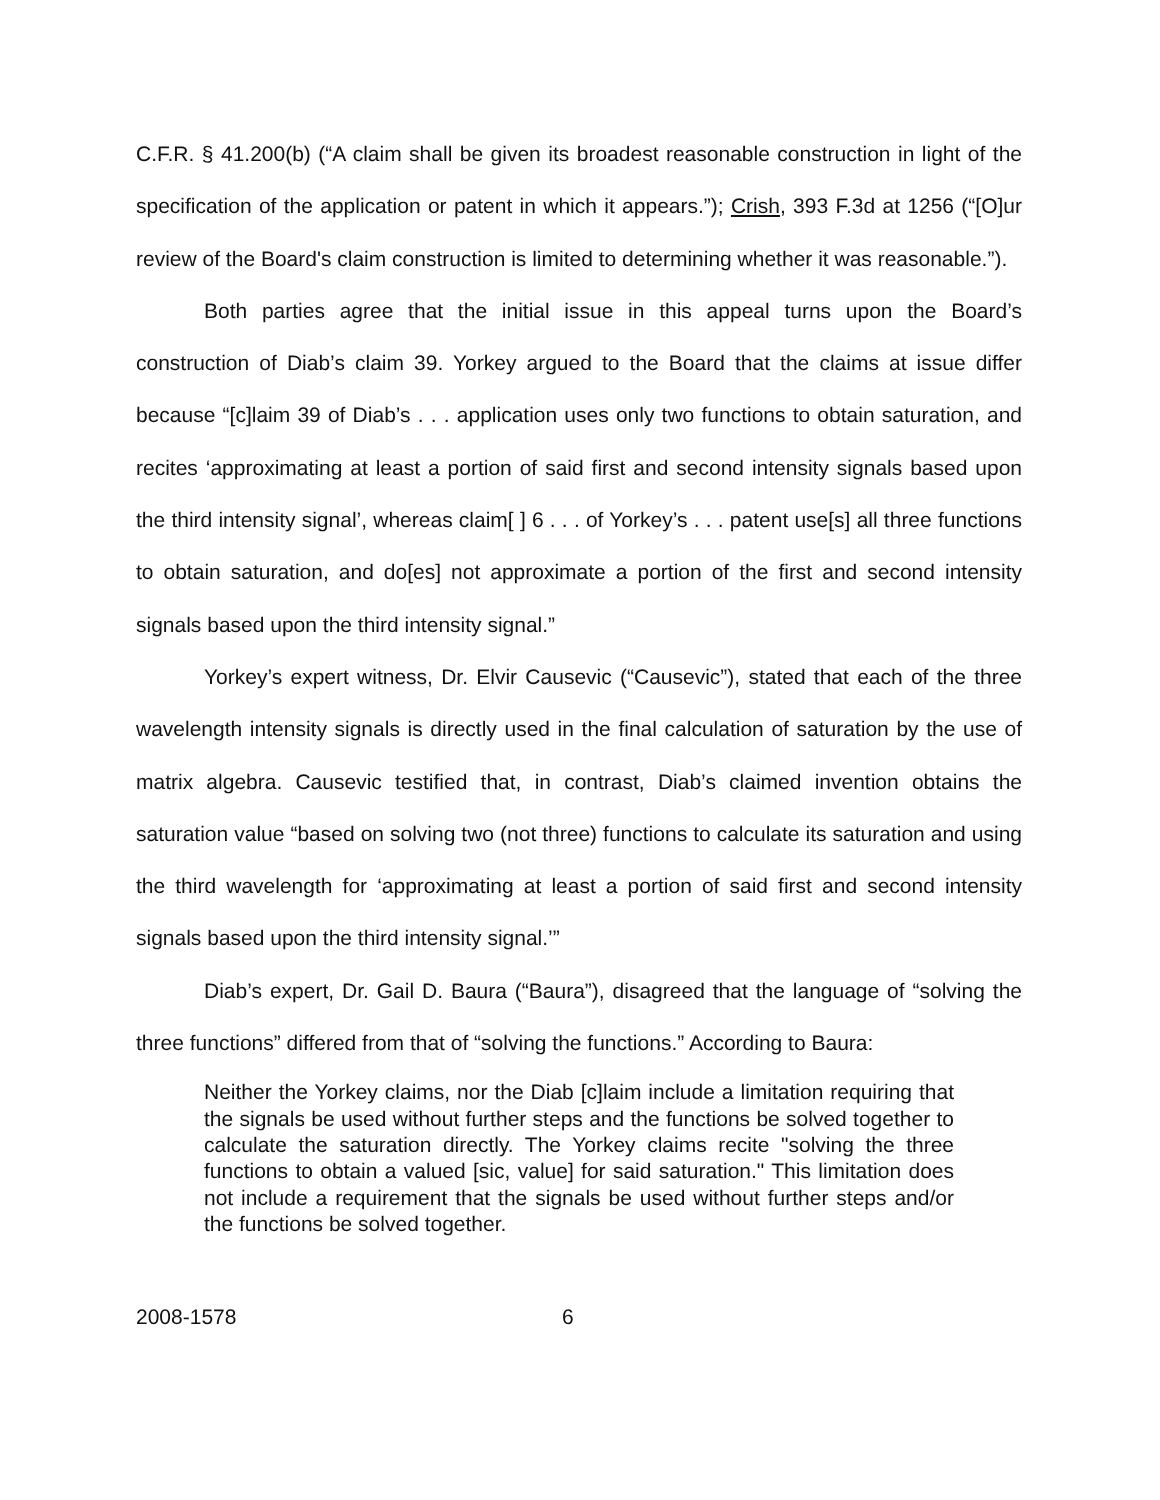C.F.R. § 41.200(b) (“A claim shall be given its broadest reasonable construction in light of the specification of the application or patent in which it appears.”); Crish, 393 F.3d at 1256 (“[O]ur review of the Board's claim construction is limited to determining whether it was reasonable.”).
Both parties agree that the initial issue in this appeal turns upon the Board’s construction of Diab’s claim 39. Yorkey argued to the Board that the claims at issue differ because “[c]laim 39 of Diab’s . . . application uses only two functions to obtain saturation, and recites ‘approximating at least a portion of said first and second intensity signals based upon the third intensity signal’, whereas claim[ ] 6 . . . of Yorkey’s . . . patent use[s] all three functions to obtain saturation, and do[es] not approximate a portion of the first and second intensity signals based upon the third intensity signal.”
Yorkey’s expert witness, Dr. Elvir Causevic (“Causevic”), stated that each of the three wavelength intensity signals is directly used in the final calculation of saturation by the use of matrix algebra. Causevic testified that, in contrast, Diab’s claimed invention obtains the saturation value “based on solving two (not three) functions to calculate its saturation and using the third wavelength for ‘approximating at least a portion of said first and second intensity signals based upon the third intensity signal.’”
Diab’s expert, Dr. Gail D. Baura (“Baura”), disagreed that the language of “solving the three functions” differed from that of “solving the functions.” According to Baura:
Neither the Yorkey claims, nor the Diab [c]laim include a limitation requiring that the signals be used without further steps and the functions be solved together to calculate the saturation directly. The Yorkey claims recite "solving the three functions to obtain a valued [sic, value] for said saturation." This limitation does not include a requirement that the signals be used without further steps and/or the functions be solved together.
2008-1578 6